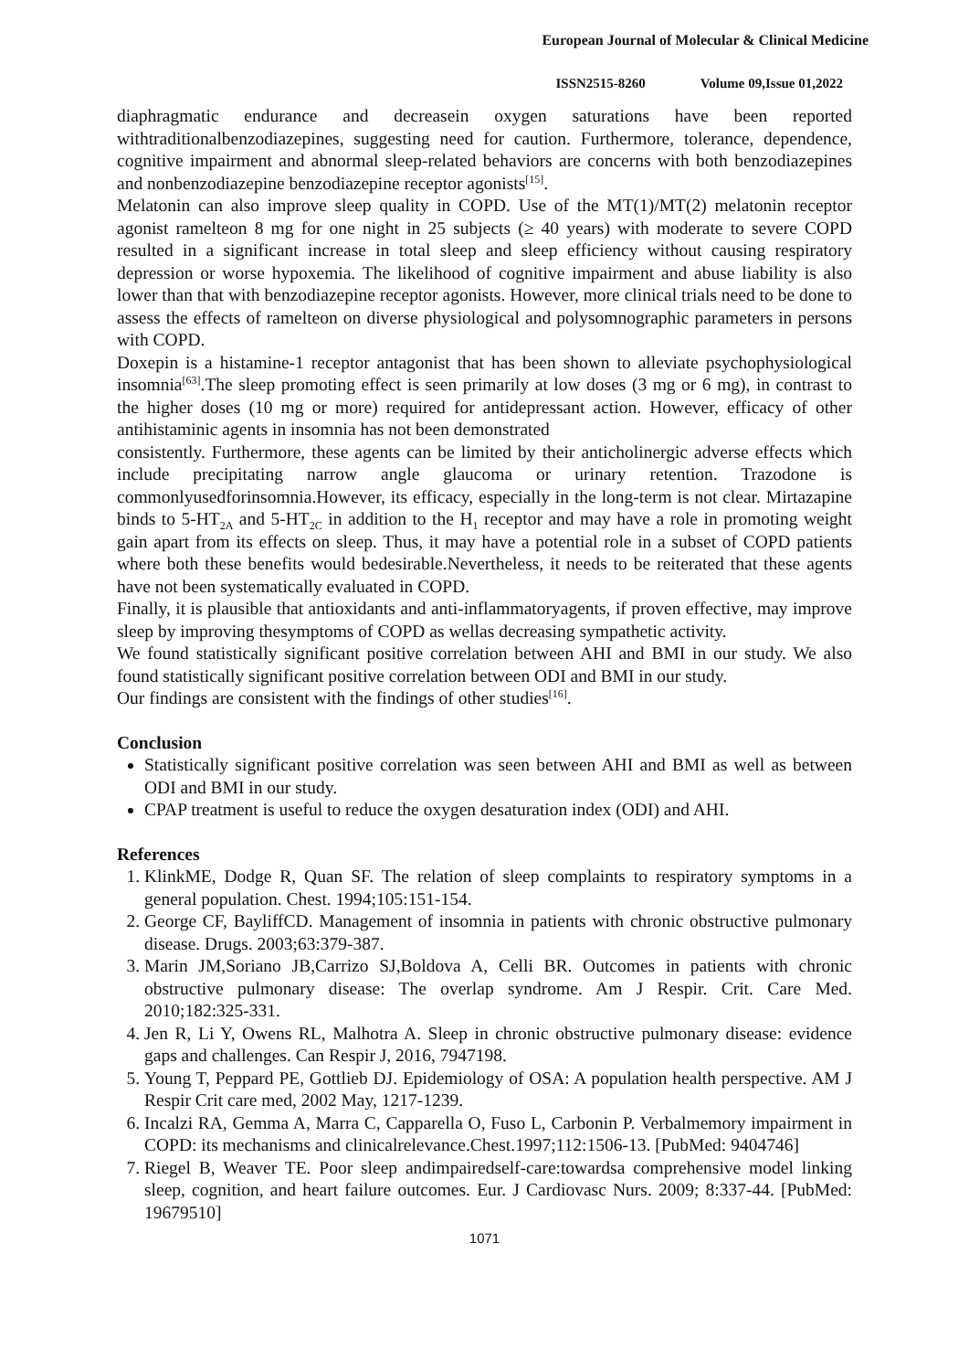European Journal of Molecular & Clinical Medicine
ISSN2515-8260 Volume 09,Issue 01,2022
diaphragmatic endurance and decreasein oxygen saturations have been reported withtraditionalbenzodiazepines, suggesting need for caution. Furthermore, tolerance, dependence, cognitive impairment and abnormal sleep-related behaviors are concerns with both benzodiazepines and nonbenzodiazepine benzodiazepine receptor agonists<sup>[15]</sup>.
Melatonin can also improve sleep quality in COPD. Use of the MT(1)/MT(2) melatonin receptor agonist ramelteon 8 mg for one night in 25 subjects (≥ 40 years) with moderate to severe COPD resulted in a significant increase in total sleep and sleep efficiency without causing respiratory depression or worse hypoxemia. The likelihood of cognitive impairment and abuse liability is also lower than that with benzodiazepine receptor agonists. However, more clinical trials need to be done to assess the effects of ramelteon on diverse physiological and polysomnographic parameters in persons with COPD.
Doxepin is a histamine-1 receptor antagonist that has been shown to alleviate psychophysiological insomnia<sup>[63]</sup>.The sleep promoting effect is seen primarily at low doses (3 mg or 6 mg), in contrast to the higher doses (10 mg or more) required for antidepressant action. However, efficacy of other antihistaminic agents in insomnia has not been demonstrated
consistently. Furthermore, these agents can be limited by their anticholinergic adverse effects which include precipitating narrow angle glaucoma or urinary retention. Trazodone is commonlyusedforinsomnia.However, its efficacy, especially in the long-term is not clear. Mirtazapine binds to 5-HT<sub>2A</sub> and 5-HT<sub>2C</sub> in addition to the H<sub>1</sub> receptor and may have a role in promoting weight gain apart from its effects on sleep. Thus, it may have a potential role in a subset of COPD patients where both these benefits would bedesirable.Nevertheless, it needs to be reiterated that these agents have not been systematically evaluated in COPD.
Finally, it is plausible that antioxidants and anti-inflammatoryagents, if proven effective, may improve sleep by improving thesymptoms of COPD as wellas decreasing sympathetic activity.
We found statistically significant positive correlation between AHI and BMI in our study. We also found statistically significant positive correlation between ODI and BMI in our study.
Our findings are consistent with the findings of other studies<sup>[16]</sup>.
Conclusion
Statistically significant positive correlation was seen between AHI and BMI as well as between ODI and BMI in our study.
CPAP treatment is useful to reduce the oxygen desaturation index (ODI) and AHI.
References
1. KlinkME, Dodge R, Quan SF. The relation of sleep complaints to respiratory symptoms in a general population. Chest. 1994;105:151-154.
2. George CF, BayliffCD. Management of insomnia in patients with chronic obstructive pulmonary disease. Drugs. 2003;63:379-387.
3. Marin JM,Soriano JB,Carrizo SJ,Boldova A, Celli BR. Outcomes in patients with chronic obstructive pulmonary disease: The overlap syndrome. Am J Respir. Crit. Care Med. 2010;182:325-331.
4. Jen R, Li Y, Owens RL, Malhotra A. Sleep in chronic obstructive pulmonary disease: evidence gaps and challenges. Can Respir J, 2016, 7947198.
5. Young T, Peppard PE, Gottlieb DJ. Epidemiology of OSA: A population health perspective. AM J Respir Crit care med, 2002 May, 1217-1239.
6. Incalzi RA, Gemma A, Marra C, Capparella O, Fuso L, Carbonin P. Verbalmemory impairment in COPD: its mechanisms and clinicalrelevance.Chest.1997;112:1506-13. [PubMed: 9404746]
7. Riegel B, Weaver TE. Poor sleep andimpairedself-care:towardsa comprehensive model linking sleep, cognition, and heart failure outcomes. Eur. J Cardiovasc Nurs. 2009; 8:337-44. [PubMed: 19679510]
1071